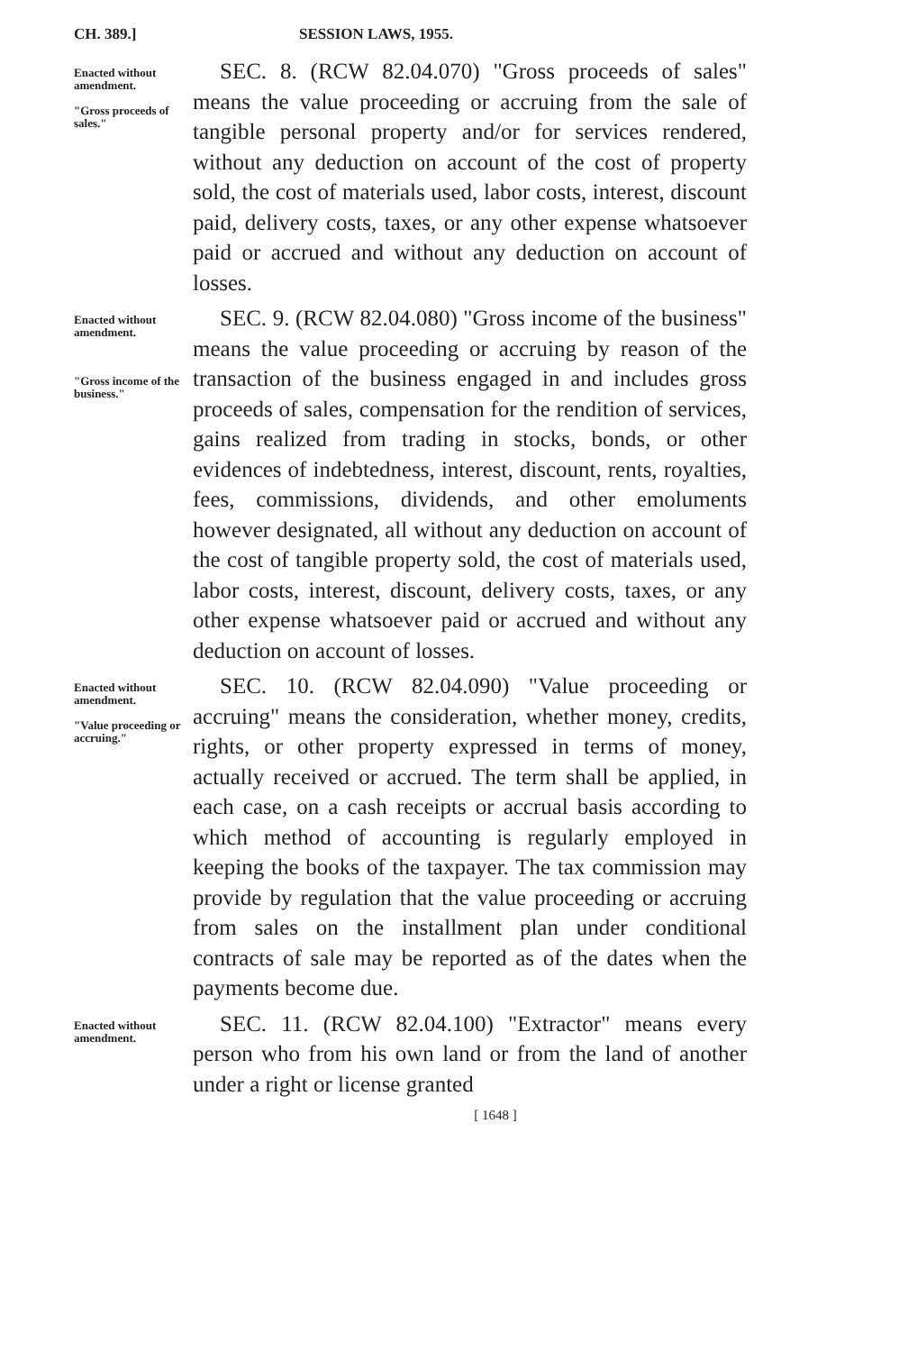CH. 389.] SESSION LAWS, 1955.
Enacted without amendment.
"Gross proceeds of sales."
SEC. 8. (RCW 82.04.070) "Gross proceeds of sales" means the value proceeding or accruing from the sale of tangible personal property and/or for services rendered, without any deduction on account of the cost of property sold, the cost of materials used, labor costs, interest, discount paid, delivery costs, taxes, or any other expense whatsoever paid or accrued and without any deduction on account of losses.
Enacted without amendment.
"Gross income of the business."
SEC. 9. (RCW 82.04.080) "Gross income of the business" means the value proceeding or accruing by reason of the transaction of the business engaged in and includes gross proceeds of sales, compensation for the rendition of services, gains realized from trading in stocks, bonds, or other evidences of indebtedness, interest, discount, rents, royalties, fees, commissions, dividends, and other emoluments however designated, all without any deduction on account of the cost of tangible property sold, the cost of materials used, labor costs, interest, discount, delivery costs, taxes, or any other expense whatsoever paid or accrued and without any deduction on account of losses.
Enacted without amendment.
"Value proceeding or accruing."
SEC. 10. (RCW 82.04.090) "Value proceeding or accruing" means the consideration, whether money, credits, rights, or other property expressed in terms of money, actually received or accrued. The term shall be applied, in each case, on a cash receipts or accrual basis according to which method of accounting is regularly employed in keeping the books of the taxpayer. The tax commission may provide by regulation that the value proceeding or accruing from sales on the installment plan under conditional contracts of sale may be reported as of the dates when the payments become due.
Enacted without amendment.
SEC. 11. (RCW 82.04.100) "Extractor" means every person who from his own land or from the land of another under a right or license granted
[ 1648 ]